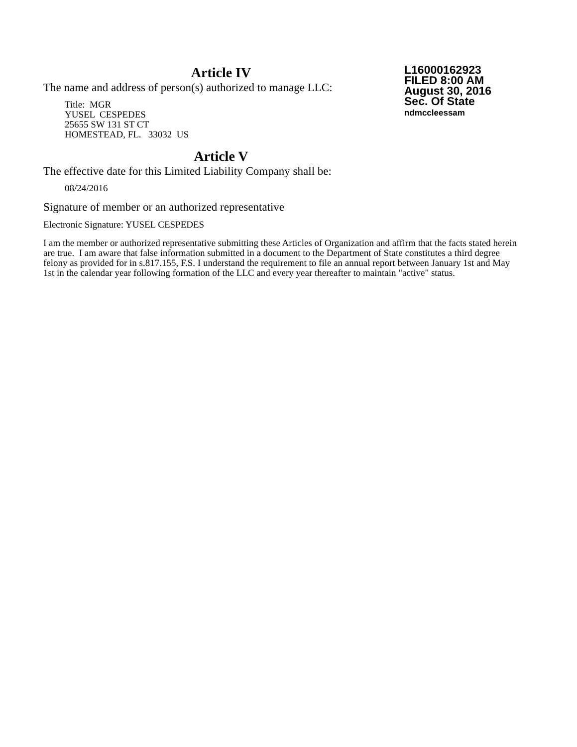L16000162923
FILED 8:00 AM
August 30, 2016
Sec. Of State
ndmccleessam
Article IV
The name and address of person(s) authorized to manage LLC:
Title: MGR
YUSEL CESPEDES
25655 SW 131 ST CT
HOMESTEAD, FL. 33032 US
Article V
The effective date for this Limited Liability Company shall be:
08/24/2016
Signature of member or an authorized representative
Electronic Signature: YUSEL CESPEDES
I am the member or authorized representative submitting these Articles of Organization and affirm that the facts stated herein are true. I am aware that false information submitted in a document to the Department of State constitutes a third degree felony as provided for in s.817.155, F.S. I understand the requirement to file an annual report between January 1st and May 1st in the calendar year following formation of the LLC and every year thereafter to maintain "active" status.